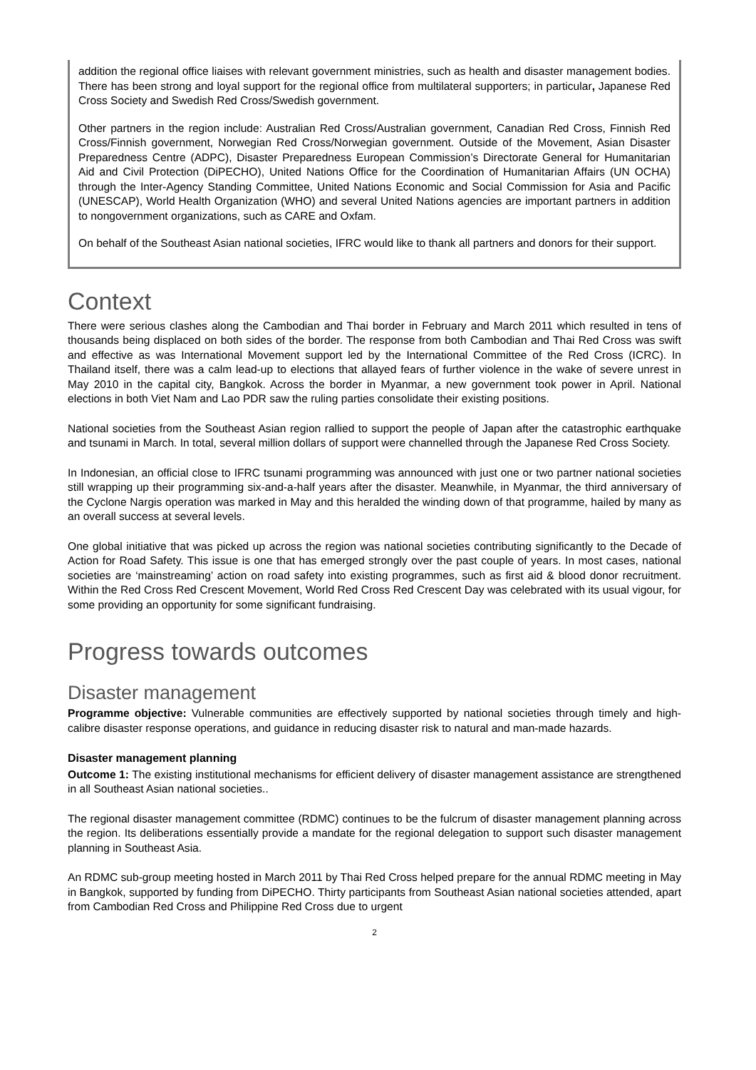addition the regional office liaises with relevant government ministries, such as health and disaster management bodies. There has been strong and loyal support for the regional office from multilateral supporters; in particular, Japanese Red Cross Society and Swedish Red Cross/Swedish government.
Other partners in the region include: Australian Red Cross/Australian government, Canadian Red Cross, Finnish Red Cross/Finnish government, Norwegian Red Cross/Norwegian government. Outside of the Movement, Asian Disaster Preparedness Centre (ADPC), Disaster Preparedness European Commission’s Directorate General for Humanitarian Aid and Civil Protection (DiPECHO), United Nations Office for the Coordination of Humanitarian Affairs (UN OCHA) through the Inter-Agency Standing Committee, United Nations Economic and Social Commission for Asia and Pacific (UNESCAP), World Health Organization (WHO) and several United Nations agencies are important partners in addition to nongovernment organizations, such as CARE and Oxfam.
On behalf of the Southeast Asian national societies, IFRC would like to thank all partners and donors for their support.
Context
There were serious clashes along the Cambodian and Thai border in February and March 2011 which resulted in tens of thousands being displaced on both sides of the border. The response from both Cambodian and Thai Red Cross was swift and effective as was International Movement support led by the International Committee of the Red Cross (ICRC). In Thailand itself, there was a calm lead-up to elections that allayed fears of further violence in the wake of severe unrest in May 2010 in the capital city, Bangkok. Across the border in Myanmar, a new government took power in April. National elections in both Viet Nam and Lao PDR saw the ruling parties consolidate their existing positions.
National societies from the Southeast Asian region rallied to support the people of Japan after the catastrophic earthquake and tsunami in March. In total, several million dollars of support were channelled through the Japanese Red Cross Society.
In Indonesian, an official close to IFRC tsunami programming was announced with just one or two partner national societies still wrapping up their programming six-and-a-half years after the disaster. Meanwhile, in Myanmar, the third anniversary of the Cyclone Nargis operation was marked in May and this heralded the winding down of that programme, hailed by many as an overall success at several levels.
One global initiative that was picked up across the region was national societies contributing significantly to the Decade of Action for Road Safety. This issue is one that has emerged strongly over the past couple of years. In most cases, national societies are ‘mainstreaming’ action on road safety into existing programmes, such as first aid & blood donor recruitment. Within the Red Cross Red Crescent Movement, World Red Cross Red Crescent Day was celebrated with its usual vigour, for some providing an opportunity for some significant fundraising.
Progress towards outcomes
Disaster management
Programme objective: Vulnerable communities are effectively supported by national societies through timely and high-calibre disaster response operations, and guidance in reducing disaster risk to natural and man-made hazards.
Disaster management planning
Outcome 1: The existing institutional mechanisms for efficient delivery of disaster management assistance are strengthened in all Southeast Asian national societies..
The regional disaster management committee (RDMC) continues to be the fulcrum of disaster management planning across the region. Its deliberations essentially provide a mandate for the regional delegation to support such disaster management planning in Southeast Asia.
An RDMC sub-group meeting hosted in March 2011 by Thai Red Cross helped prepare for the annual RDMC meeting in May in Bangkok, supported by funding from DiPECHO. Thirty participants from Southeast Asian national societies attended, apart from Cambodian Red Cross and Philippine Red Cross due to urgent
2